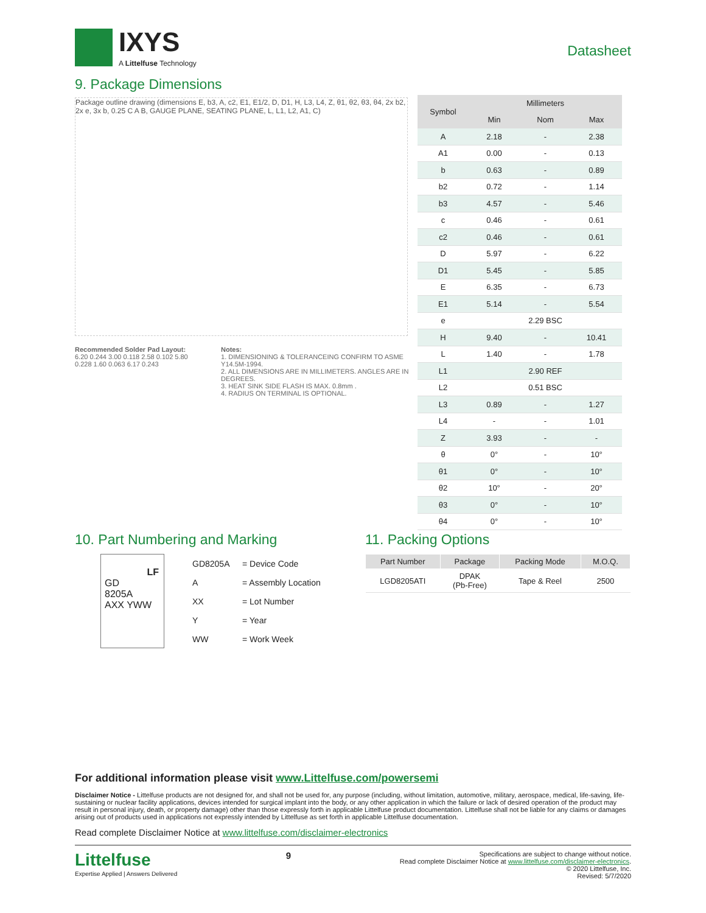IXYS
A Littelfuse Technology
Datasheet
9. Package Dimensions
Package outline drawing (dimensions E, b3, A, c2, E1, E1/2, D, D1, H, L3, L4, Z, θ1, θ2, θ3, θ4, 2x b2, 2x e, 3x b, 0.25 C A B, GAUGE PLANE, SEATING PLANE, L, L1, L2, A1, C)
Recommended Solder Pad Layout:
6.20 0.244 3.00 0.118 2.58 0.102 5.80 0.228 1.60 0.063 6.17 0.243
Notes:
1. DIMENSIONING & TOLERANCEING CONFIRM TO ASME Y14.5M-1994.
2. ALL DIMENSIONS ARE IN MILLIMETERS. ANGLES ARE IN DEGREES.
3. HEAT SINK SIDE FLASH IS MAX. 0.8mm .
4. RADIUS ON TERMINAL IS OPTIONAL.
| Symbol | Millimeters | | |
| --- | --- | --- | --- |
| | Min | Nom | Max |
| A | 2.18 | - | 2.38 |
| A1 | 0.00 | - | 0.13 |
| b | 0.63 | - | 0.89 |
| b2 | 0.72 | - | 1.14 |
| b3 | 4.57 | - | 5.46 |
| c | 0.46 | - | 0.61 |
| c2 | 0.46 | - | 0.61 |
| D | 5.97 | - | 6.22 |
| D1 | 5.45 | - | 5.85 |
| E | 6.35 | - | 6.73 |
| E1 | 5.14 | - | 5.54 |
| e | 2.29 BSC | | |
| H | 9.40 | - | 10.41 |
| L | 1.40 | - | 1.78 |
| L1 | 2.90 REF | | |
| L2 | 0.51 BSC | | |
| L3 | 0.89 | - | 1.27 |
| L4 | - | - | 1.01 |
| Z | 3.93 | - | - |
| θ | 0° | - | 10° |
| θ1 | 0° | - | 10° |
| θ2 | 10° | - | 20° |
| θ3 | 0° | - | 10° |
| θ4 | 0° | - | 10° |
10. Part Numbering and Marking
LF
GD
8205A
AXX YWW
| GD8205A | = Device Code |
| A | = Assembly Location |
| XX | = Lot Number |
| Y | = Year |
| WW | = Work Week |
11. Packing Options
| Part Number | Package | Packing Mode | M.O.Q. |
| --- | --- | --- | --- |
| LGD8205ATI | DPAK (Pb-Free) | Tape & Reel | 2500 |
For additional information please visit www.Littelfuse.com/powersemi
Disclaimer Notice - Littelfuse products are not designed for, and shall not be used for, any purpose (including, without limitation, automotive, military, aerospace, medical, life-saving, life-sustaining or nuclear facility applications, devices intended for surgical implant into the body, or any other application in which the failure or lack of desired operation of the product may result in personal injury, death, or property damage) other than those expressly forth in applicable Littelfuse product documentation. Littelfuse shall not be liable for any claims or damages arising out of products used in applications not expressly intended by Littelfuse as set forth in applicable Littelfuse documentation.
Read complete Disclaimer Notice at www.littelfuse.com/disclaimer-electronics
Littelfuse
Expertise Applied | Answers Delivered
9
Specifications are subject to change without notice.
Read complete Disclaimer Notice at www.littelfuse.com/disclaimer-electronics.
© 2020 Littelfuse, Inc.
Revised: 5/7/2020